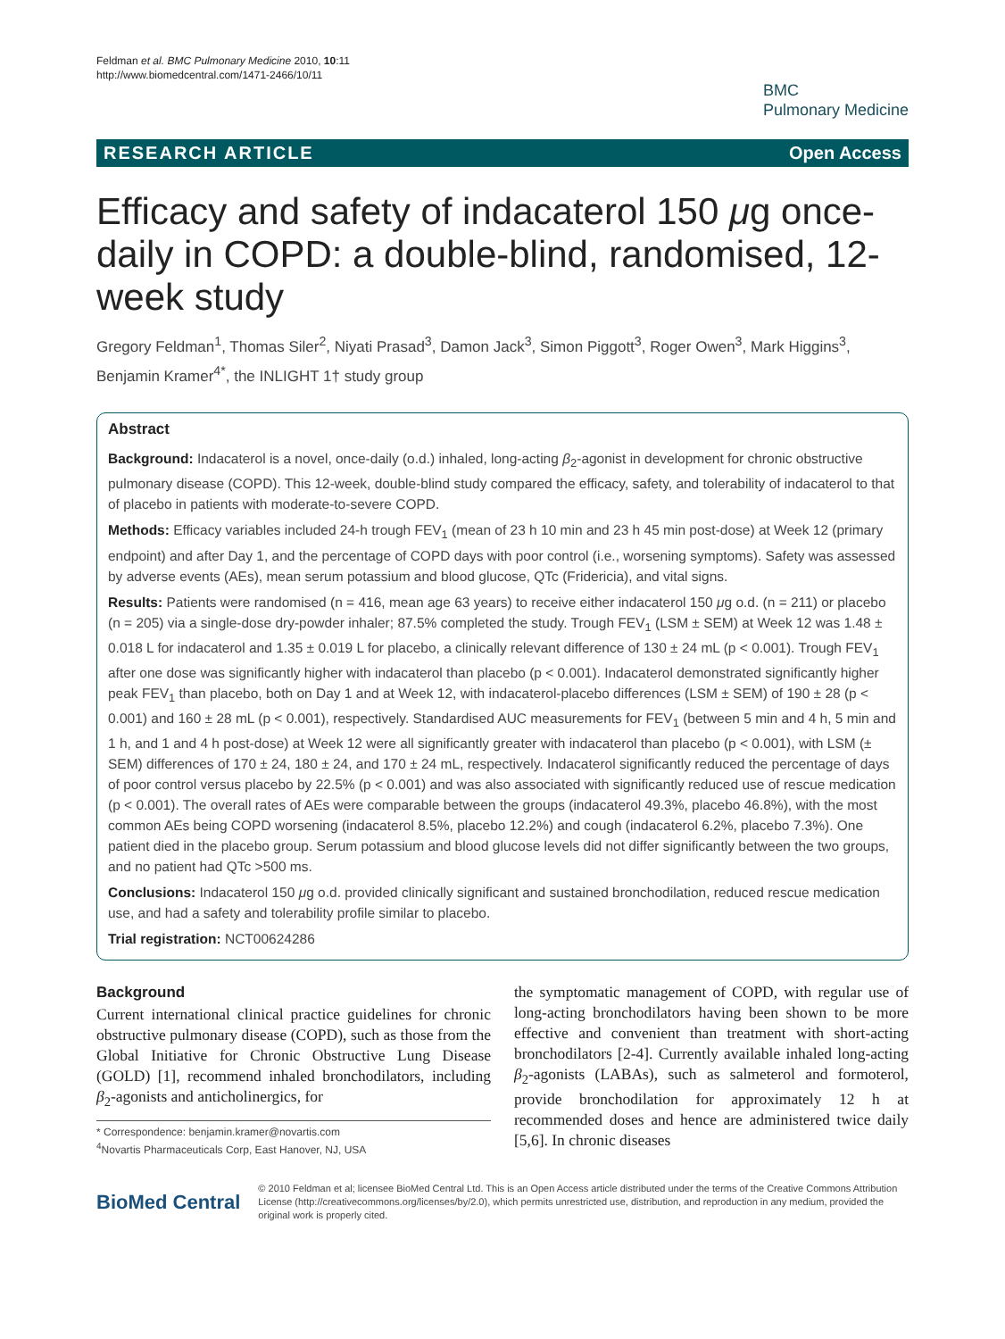Feldman et al. BMC Pulmonary Medicine 2010, 10:11
http://www.biomedcentral.com/1471-2466/10/11
BMC
Pulmonary Medicine
RESEARCH ARTICLE Open Access
Efficacy and safety of indacaterol 150 μg once-daily in COPD: a double-blind, randomised, 12-week study
Gregory Feldman<sup>1</sup>, Thomas Siler<sup>2</sup>, Niyati Prasad<sup>3</sup>, Damon Jack<sup>3</sup>, Simon Piggott<sup>3</sup>, Roger Owen<sup>3</sup>, Mark Higgins<sup>3</sup>, Benjamin Kramer<sup>4*</sup>, the INLIGHT 1† study group
Abstract
Background: Indacaterol is a novel, once-daily (o.d.) inhaled, long-acting β<sub>2</sub>-agonist in development for chronic obstructive pulmonary disease (COPD). This 12-week, double-blind study compared the efficacy, safety, and tolerability of indacaterol to that of placebo in patients with moderate-to-severe COPD.
Methods: Efficacy variables included 24-h trough FEV<sub>1</sub> (mean of 23 h 10 min and 23 h 45 min post-dose) at Week 12 (primary endpoint) and after Day 1, and the percentage of COPD days with poor control (i.e., worsening symptoms). Safety was assessed by adverse events (AEs), mean serum potassium and blood glucose, QTc (Fridericia), and vital signs.
Results: Patients were randomised (n = 416, mean age 63 years) to receive either indacaterol 150 μg o.d. (n = 211) or placebo (n = 205) via a single-dose dry-powder inhaler; 87.5% completed the study. Trough FEV<sub>1</sub> (LSM ± SEM) at Week 12 was 1.48 ± 0.018 L for indacaterol and 1.35 ± 0.019 L for placebo, a clinically relevant difference of 130 ± 24 mL (p < 0.001). Trough FEV<sub>1</sub> after one dose was significantly higher with indacaterol than placebo (p < 0.001). Indacaterol demonstrated significantly higher peak FEV<sub>1</sub> than placebo, both on Day 1 and at Week 12, with indacaterol-placebo differences (LSM ± SEM) of 190 ± 28 (p < 0.001) and 160 ± 28 mL (p < 0.001), respectively. Standardised AUC measurements for FEV<sub>1</sub> (between 5 min and 4 h, 5 min and 1 h, and 1 and 4 h post-dose) at Week 12 were all significantly greater with indacaterol than placebo (p < 0.001), with LSM (± SEM) differences of 170 ± 24, 180 ± 24, and 170 ± 24 mL, respectively. Indacaterol significantly reduced the percentage of days of poor control versus placebo by 22.5% (p < 0.001) and was also associated with significantly reduced use of rescue medication (p < 0.001). The overall rates of AEs were comparable between the groups (indacaterol 49.3%, placebo 46.8%), with the most common AEs being COPD worsening (indacaterol 8.5%, placebo 12.2%) and cough (indacaterol 6.2%, placebo 7.3%). One patient died in the placebo group. Serum potassium and blood glucose levels did not differ significantly between the two groups, and no patient had QTc >500 ms.
Conclusions: Indacaterol 150 μg o.d. provided clinically significant and sustained bronchodilation, reduced rescue medication use, and had a safety and tolerability profile similar to placebo.
Trial registration: NCT00624286
Background
Current international clinical practice guidelines for chronic obstructive pulmonary disease (COPD), such as those from the Global Initiative for Chronic Obstructive Lung Disease (GOLD) [1], recommend inhaled bronchodilators, including β<sub>2</sub>-agonists and anticholinergics, for
* Correspondence: benjamin.kramer@novartis.com
<sup>4</sup> Novartis Pharmaceuticals Corp, East Hanover, NJ, USA
the symptomatic management of COPD, with regular use of long-acting bronchodilators having been shown to be more effective and convenient than treatment with short-acting bronchodilators [2-4]. Currently available inhaled long-acting β<sub>2</sub>-agonists (LABAs), such as salmeterol and formoterol, provide bronchodilation for approximately 12 h at recommended doses and hence are administered twice daily [5,6]. In chronic diseases
BioMed Central
© 2010 Feldman et al; licensee BioMed Central Ltd. This is an Open Access article distributed under the terms of the Creative Commons Attribution License (http://creativecommons.org/licenses/by/2.0), which permits unrestricted use, distribution, and reproduction in any medium, provided the original work is properly cited.